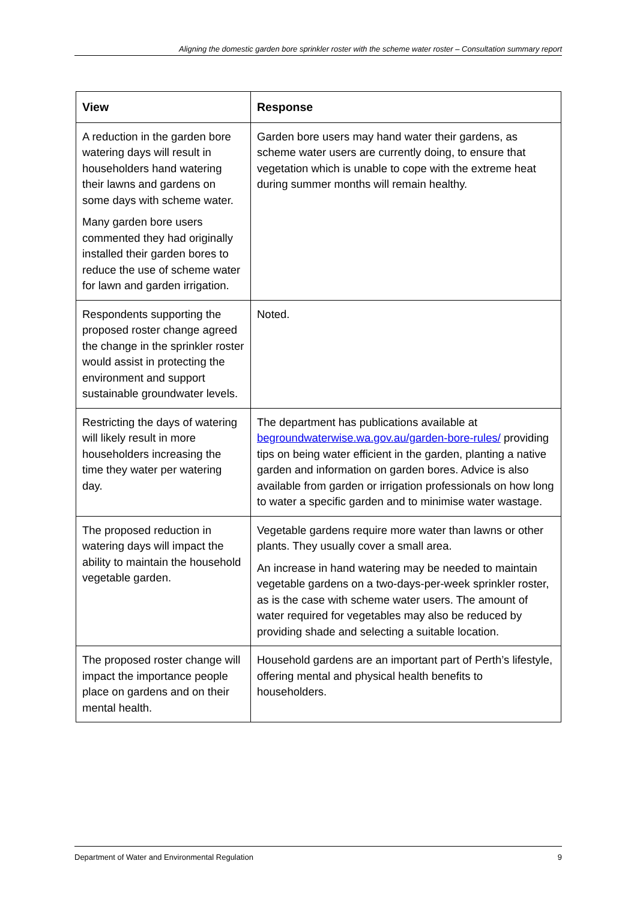Aligning the domestic garden bore sprinkler roster with the scheme water roster – Consultation summary report
| View | Response |
| --- | --- |
| A reduction in the garden bore watering days will result in householders hand watering their lawns and gardens on some days with scheme water. Many garden bore users commented they had originally installed their garden bores to reduce the use of scheme water for lawn and garden irrigation. | Garden bore users may hand water their gardens, as scheme water users are currently doing, to ensure that vegetation which is unable to cope with the extreme heat during summer months will remain healthy. |
| Respondents supporting the proposed roster change agreed the change in the sprinkler roster would assist in protecting the environment and support sustainable groundwater levels. | Noted. |
| Restricting the days of watering will likely result in more householders increasing the time they water per watering day. | The department has publications available at begroundwaterwise.wa.gov.au/garden-bore-rules/ providing tips on being water efficient in the garden, planting a native garden and information on garden bores. Advice is also available from garden or irrigation professionals on how long to water a specific garden and to minimise water wastage. |
| The proposed reduction in watering days will impact the ability to maintain the household vegetable garden. | Vegetable gardens require more water than lawns or other plants. They usually cover a small area. An increase in hand watering may be needed to maintain vegetable gardens on a two-days-per-week sprinkler roster, as is the case with scheme water users. The amount of water required for vegetables may also be reduced by providing shade and selecting a suitable location. |
| The proposed roster change will impact the importance people place on gardens and on their mental health. | Household gardens are an important part of Perth’s lifestyle, offering mental and physical health benefits to householders. |
Department of Water and Environmental Regulation 9